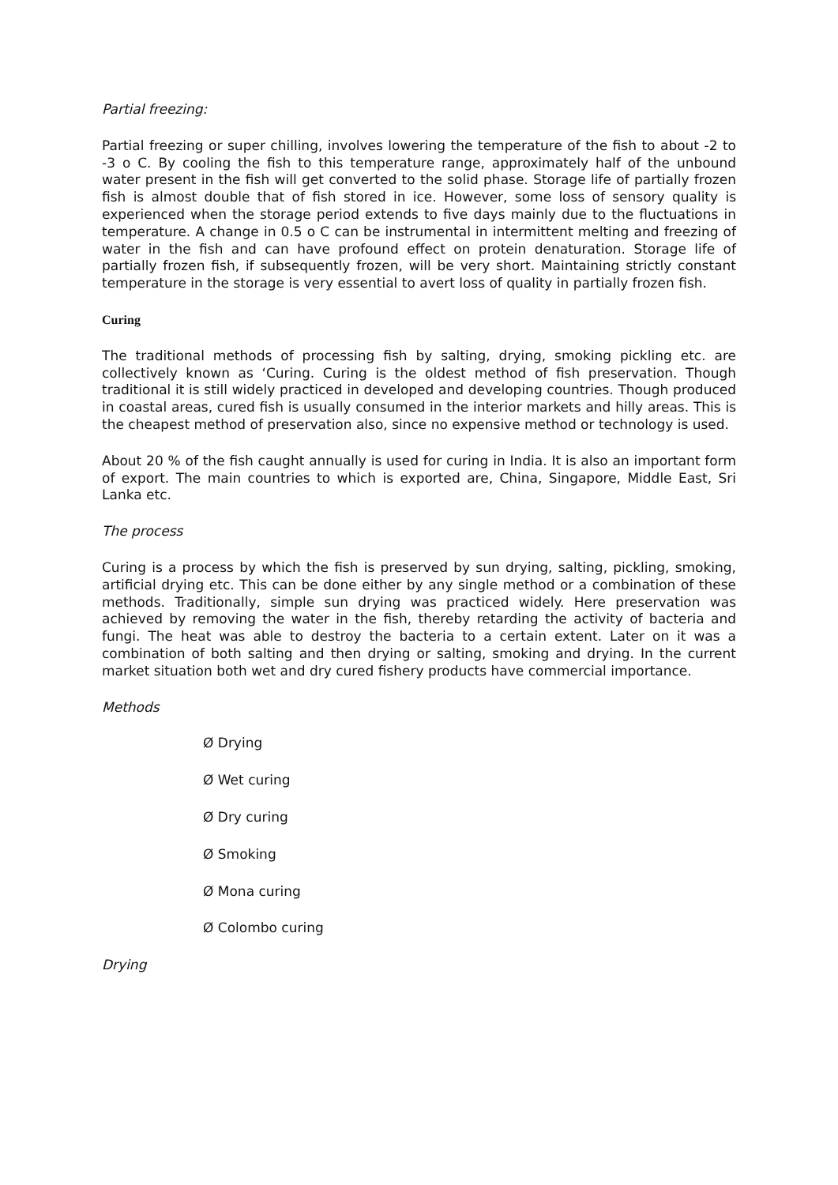Partial freezing:
Partial freezing or super chilling, involves lowering the temperature of the fish to about -2 to -3 o C. By cooling the fish to this temperature range, approximately half of the unbound water present in the fish will get converted to the solid phase. Storage life of partially frozen fish is almost double that of fish stored in ice. However, some loss of sensory quality is experienced when the storage period extends to five days mainly due to the fluctuations in temperature. A change in 0.5 o C can be instrumental in intermittent melting and freezing of water in the fish and can have profound effect on protein denaturation. Storage life of partially frozen fish, if subsequently frozen, will be very short. Maintaining strictly constant temperature in the storage is very essential to avert loss of quality in partially frozen fish.
Curing
The traditional methods of processing fish by salting, drying, smoking pickling etc. are collectively known as ‘Curing. Curing is the oldest method of fish preservation. Though traditional it is still widely practiced in developed and developing countries. Though produced in coastal areas, cured fish is usually consumed in the interior markets and hilly areas. This is the cheapest method of preservation also, since no expensive method or technology is used.
About 20 % of the fish caught annually is used for curing in India. It is also an important form of export. The main countries to which is exported are, China, Singapore, Middle East, Sri Lanka etc.
The process
Curing is a process by which the fish is preserved by sun drying, salting, pickling, smoking, artificial drying etc. This can be done either by any single method or a combination of these methods. Traditionally, simple sun drying was practiced widely. Here preservation was achieved by removing the water in the fish, thereby retarding the activity of bacteria and fungi. The heat was able to destroy the bacteria to a certain extent. Later on it was a combination of both salting and then drying or salting, smoking and drying. In the current market situation both wet and dry cured fishery products have commercial importance.
Methods
Ø Drying
Ø Wet curing
Ø Dry curing
Ø Smoking
Ø Mona curing
Ø Colombo curing
Drying